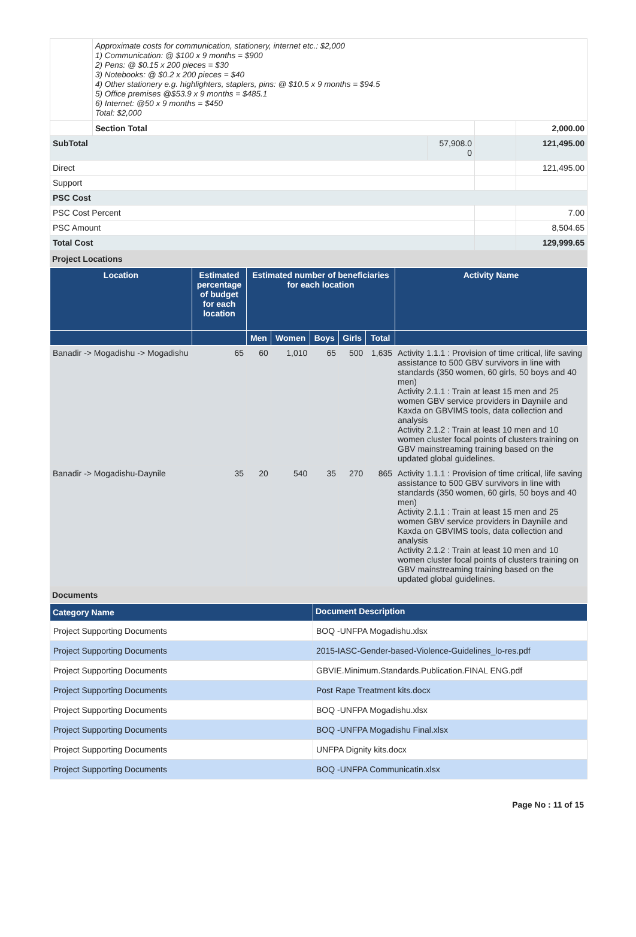| | Approximate costs for communication, stationery, internet etc.: $2,000 1) Communication: @ $100 x 9 months = $900 2) Pens: @ $0.15 x 200 pieces = $30 3) Notebooks: @ $0.2 x 200 pieces = $40 4) Other stationery e.g. highlighters, staplers, pins: @ $10.5 x 9 months = $94.5 5) Office premises @$53.9 x 9 months = $485.1 6) Internet: @50 x 9 months = $450 Total: $2,000 | | | |
| | Section Total | | | 2,000.00 |
| SubTotal | | 57,908.0 0 | | 121,495.00 |
| Direct | | | | 121,495.00 |
| Support | | | | |
| PSC Cost | | | | |
| PSC Cost Percent | | | | 7.00 |
| PSC Amount | | | | 8,504.65 |
| Total Cost | | | | 129,999.65 |
Project Locations
| Location | Estimated percentage of budget for each location | Estimated number of beneficiaries for each location | | | | | Activity Name |
| --- | --- | --- | --- | --- | --- | --- | --- |
| | | Men | Women | Boys | Girls | Total | |
| Banadir -> Mogadishu -> Mogadishu | 65 | 60 | 1,010 | 65 | 500 | 1,635 | Activity 1.1.1 : Provision of time critical, life saving assistance to 500 GBV survivors in line with standards (350 women, 60 girls, 50 boys and 40 men) Activity 2.1.1 : Train at least 15 men and 25 women GBV service providers in Dayniile and Kaxda on GBVIMS tools, data collection and analysis Activity 2.1.2 : Train at least 10 men and 10 women cluster focal points of clusters training on GBV mainstreaming training based on the updated global guidelines. |
| Banadir -> Mogadishu-Daynile | 35 | 20 | 540 | 35 | 270 | 865 | Activity 1.1.1 : Provision of time critical, life saving assistance to 500 GBV survivors in line with standards (350 women, 60 girls, 50 boys and 40 men) Activity 2.1.1 : Train at least 15 men and 25 women GBV service providers in Dayniile and Kaxda on GBVIMS tools, data collection and analysis Activity 2.1.2 : Train at least 10 men and 10 women cluster focal points of clusters training on GBV mainstreaming training based on the updated global guidelines. |
Documents
| Category Name | Document Description |
| --- | --- |
| Project Supporting Documents | BOQ -UNFPA Mogadishu.xlsx |
| Project Supporting Documents | 2015-IASC-Gender-based-Violence-Guidelines_lo-res.pdf |
| Project Supporting Documents | GBVIE.Minimum.Standards.Publication.FINAL ENG.pdf |
| Project Supporting Documents | Post Rape Treatment kits.docx |
| Project Supporting Documents | BOQ -UNFPA Mogadishu.xlsx |
| Project Supporting Documents | BOQ -UNFPA Mogadishu Final.xlsx |
| Project Supporting Documents | UNFPA Dignity kits.docx |
| Project Supporting Documents | BOQ -UNFPA Communicatin.xlsx |
Page No : 11 of 15